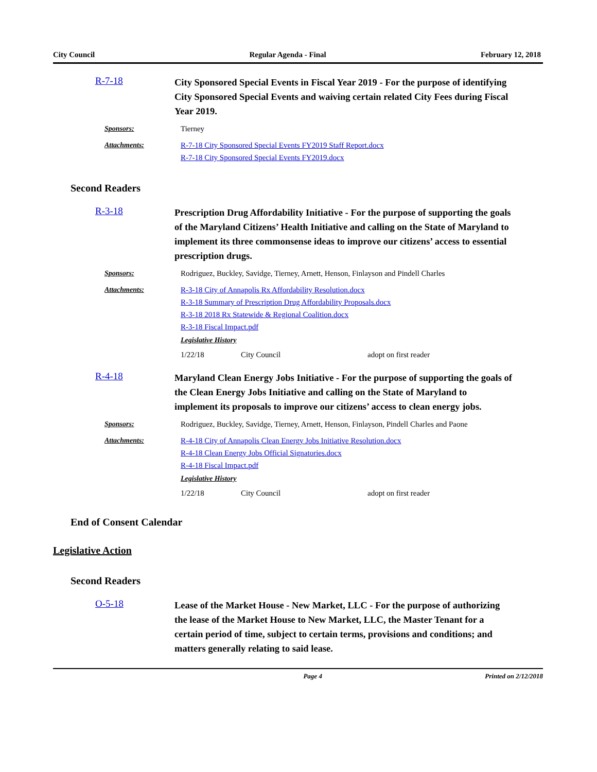City Council Regular Agenda - Final February 12, 2018
R-7-18
City Sponsored Special Events in Fiscal Year 2019 - For the purpose of identifying City Sponsored Special Events and waiving certain related City Fees during Fiscal Year 2019.
Sponsors: Tierney
Attachments: R-7-18 City Sponsored Special Events FY2019 Staff Report.docx
R-7-18 City Sponsored Special Events FY2019.docx
Second Readers
R-3-18
Prescription Drug Affordability Initiative - For the purpose of supporting the goals of the Maryland Citizens’ Health Initiative and calling on the State of Maryland to implement its three commonsense ideas to improve our citizens’ access to essential prescription drugs.
Sponsors: Rodriguez, Buckley, Savidge, Tierney, Arnett, Henson, Finlayson and Pindell Charles
Attachments: R-3-18 City of Annapolis Rx Affordability Resolution.docx
R-3-18 Summary of Prescription Drug Affordability Proposals.docx
R-3-18 2018 Rx Statewide & Regional Coalition.docx
R-3-18 Fiscal Impact.pdf
Legislative History
1/22/18 City Council adopt on first reader
R-4-18
Maryland Clean Energy Jobs Initiative - For the purpose of supporting the goals of the Clean Energy Jobs Initiative and calling on the State of Maryland to implement its proposals to improve our citizens’ access to clean energy jobs.
Sponsors: Rodriguez, Buckley, Savidge, Tierney, Arnett, Henson, Finlayson, Pindell Charles and Paone
Attachments: R-4-18 City of Annapolis Clean Energy Jobs Initiative Resolution.docx
R-4-18 Clean Energy Jobs Official Signatories.docx
R-4-18 Fiscal Impact.pdf
Legislative History
1/22/18 City Council adopt on first reader
End of Consent Calendar
Legislative Action
Second Readers
O-5-18
Lease of the Market House - New Market, LLC - For the purpose of authorizing the lease of the Market House to New Market, LLC, the Master Tenant for a certain period of time, subject to certain terms, provisions and conditions; and matters generally relating to said lease.
Page 4 Printed on 2/12/2018